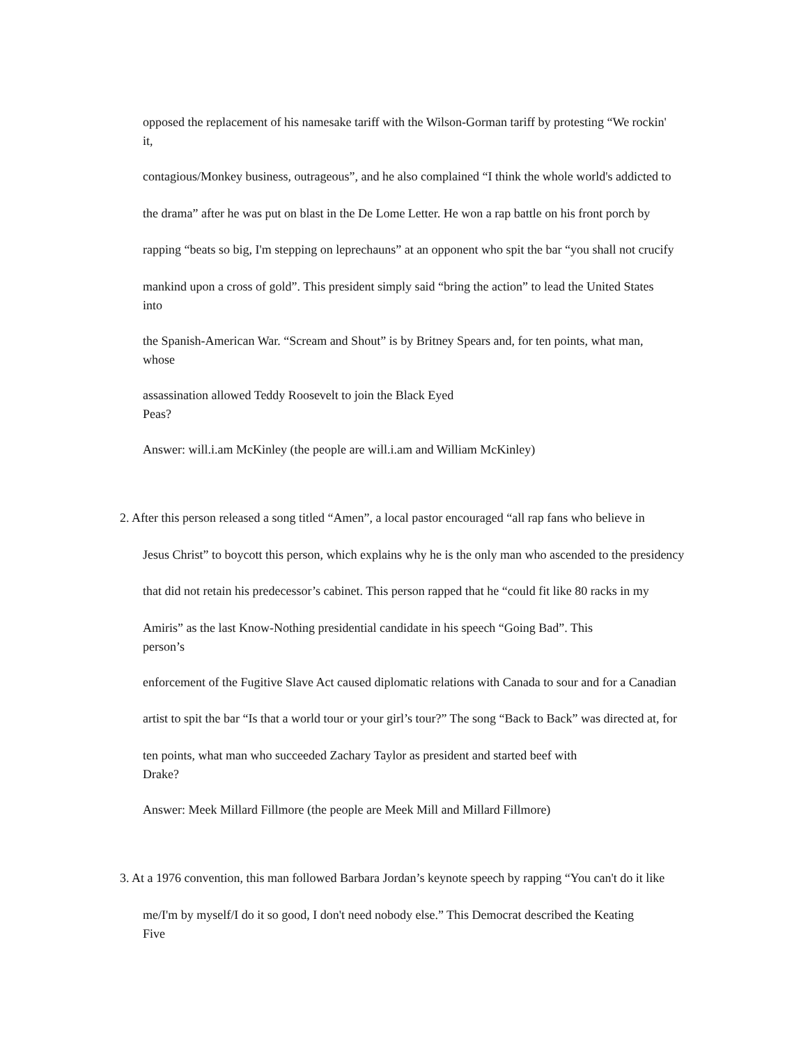opposed the replacement of his namesake tariff with the Wilson-Gorman tariff by protesting “We rockin'
it,
contagious/Monkey business, outrageous”, and he also complained “I think the whole world's addicted to
the drama” after he was put on blast in the De Lome Letter. He won a rap battle on his front porch by
rapping “beats so big, I'm stepping on leprechauns” at an opponent who spit the bar “you shall not crucify
mankind upon a cross of gold”. This president simply said “bring the action” to lead the United States
into
the Spanish-American War. “Scream and Shout” is by Britney Spears and, for ten points, what man,
whose
assassination allowed Teddy Roosevelt to join the Black Eyed
Peas?
Answer: will.i.am McKinley (the people are will.i.am and William McKinley)
2. After this person released a song titled “Amen”, a local pastor encouraged “all rap fans who believe in
Jesus Christ” to boycott this person, which explains why he is the only man who ascended to the presidency
that did not retain his predecessor’s cabinet. This person rapped that he “could fit like 80 racks in my
Amiris” as the last Know-Nothing presidential candidate in his speech “Going Bad”. This
person’s
enforcement of the Fugitive Slave Act caused diplomatic relations with Canada to sour and for a Canadian
artist to spit the bar “Is that a world tour or your girl’s tour?” The song “Back to Back” was directed at, for
ten points, what man who succeeded Zachary Taylor as president and started beef with
Drake?
Answer: Meek Millard Fillmore (the people are Meek Mill and Millard Fillmore)
3. At a 1976 convention, this man followed Barbara Jordan’s keynote speech by rapping “You can't do it like
me/I'm by myself/I do it so good, I don't need nobody else.” This Democrat described the Keating
Five